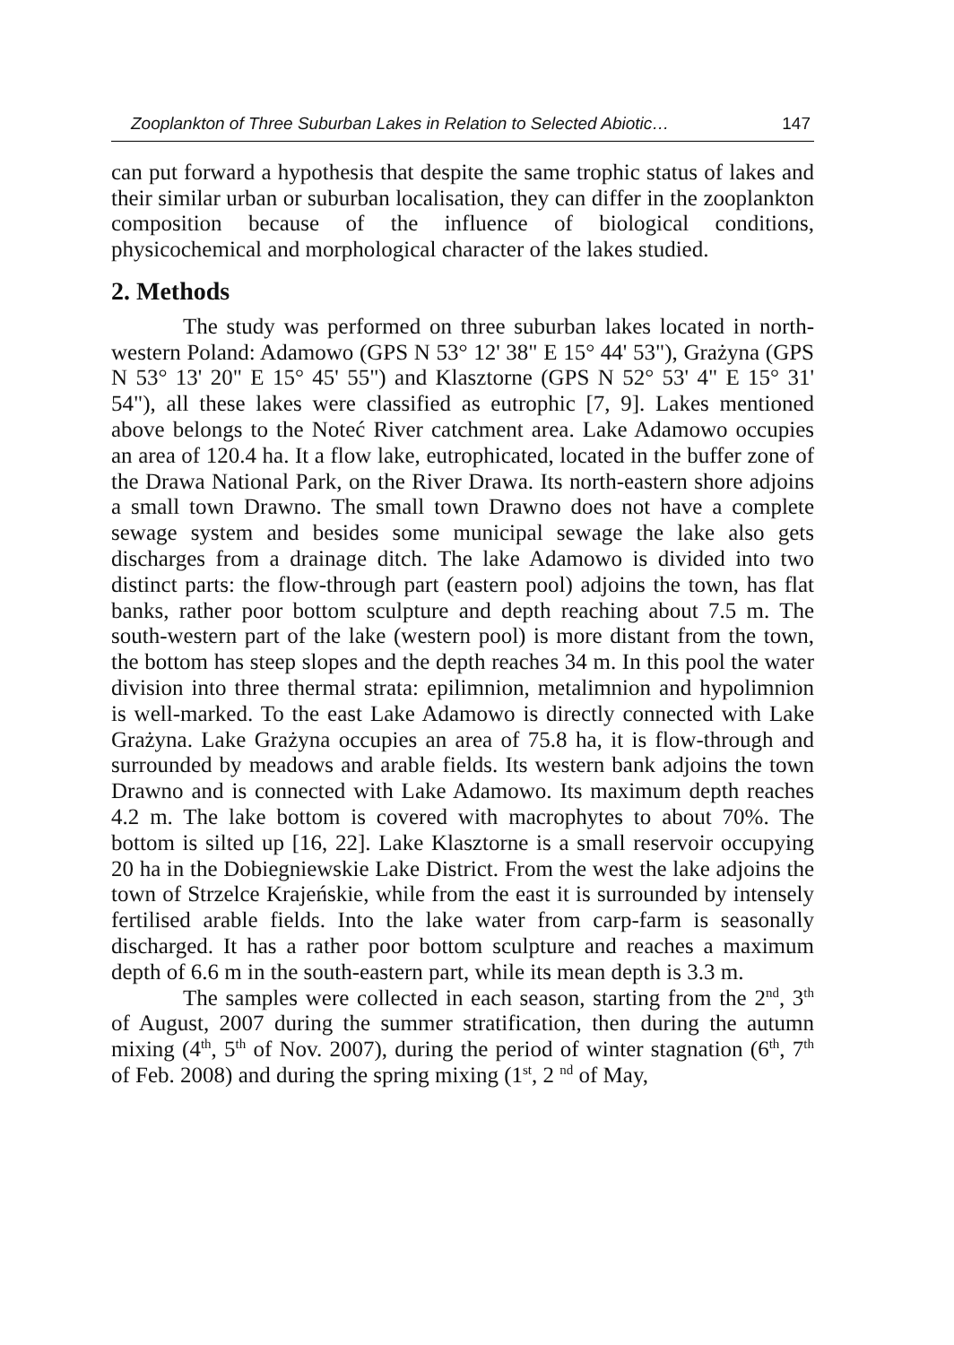Zooplankton of Three Suburban Lakes in Relation to Selected Abiotic… 147
can put forward a hypothesis that despite the same trophic status of lakes and their similar urban or suburban localisation, they can differ in the zooplankton composition because of the influence of biological conditions, physicochemical and morphological character of the lakes studied.
2. Methods
The study was performed on three suburban lakes located in north-western Poland: Adamowo (GPS N 53° 12' 38" E 15° 44' 53"), Grażyna (GPS N 53° 13' 20" E 15° 45' 55") and Klasztorne (GPS N 52° 53' 4" E 15° 31' 54"), all these lakes were classified as eutrophic [7, 9]. Lakes mentioned above belongs to the Noteć River catchment area. Lake Adamowo occupies an area of 120.4 ha. It a flow lake, eutrophicated, located in the buffer zone of the Drawa National Park, on the River Drawa. Its north-eastern shore adjoins a small town Drawno. The small town Drawno does not have a complete sewage system and besides some municipal sewage the lake also gets discharges from a drainage ditch. The lake Adamowo is divided into two distinct parts: the flow-through part (eastern pool) adjoins the town, has flat banks, rather poor bottom sculpture and depth reaching about 7.5 m. The south-western part of the lake (western pool) is more distant from the town, the bottom has steep slopes and the depth reaches 34 m. In this pool the water division into three thermal strata: epilimnion, metalimnion and hypolimnion is well-marked. To the east Lake Adamowo is directly connected with Lake Grażyna. Lake Grażyna occupies an area of 75.8 ha, it is flow-through and surrounded by meadows and arable fields. Its western bank adjoins the town Drawno and is connected with Lake Adamowo. Its maximum depth reaches 4.2 m. The lake bottom is covered with macrophytes to about 70%. The bottom is silted up [16, 22]. Lake Klasztorne is a small reservoir occupying 20 ha in the Dobiegniewskie Lake District. From the west the lake adjoins the town of Strzelce Krajeńskie, while from the east it is surrounded by intensely fertilised arable fields. Into the lake water from carp-farm is seasonally discharged. It has a rather poor bottom sculpture and reaches a maximum depth of 6.6 m in the south-eastern part, while its mean depth is 3.3 m.
The samples were collected in each season, starting from the 2<sup>nd</sup>, 3<sup>th</sup> of August, 2007 during the summer stratification, then during the autumn mixing (4<sup>th</sup>, 5<sup>th</sup> of Nov. 2007), during the period of winter stagnation (6<sup>th</sup>, 7<sup>th</sup> of Feb. 2008) and during the spring mixing (1<sup>st</sup>, 2 <sup>nd</sup> of May,